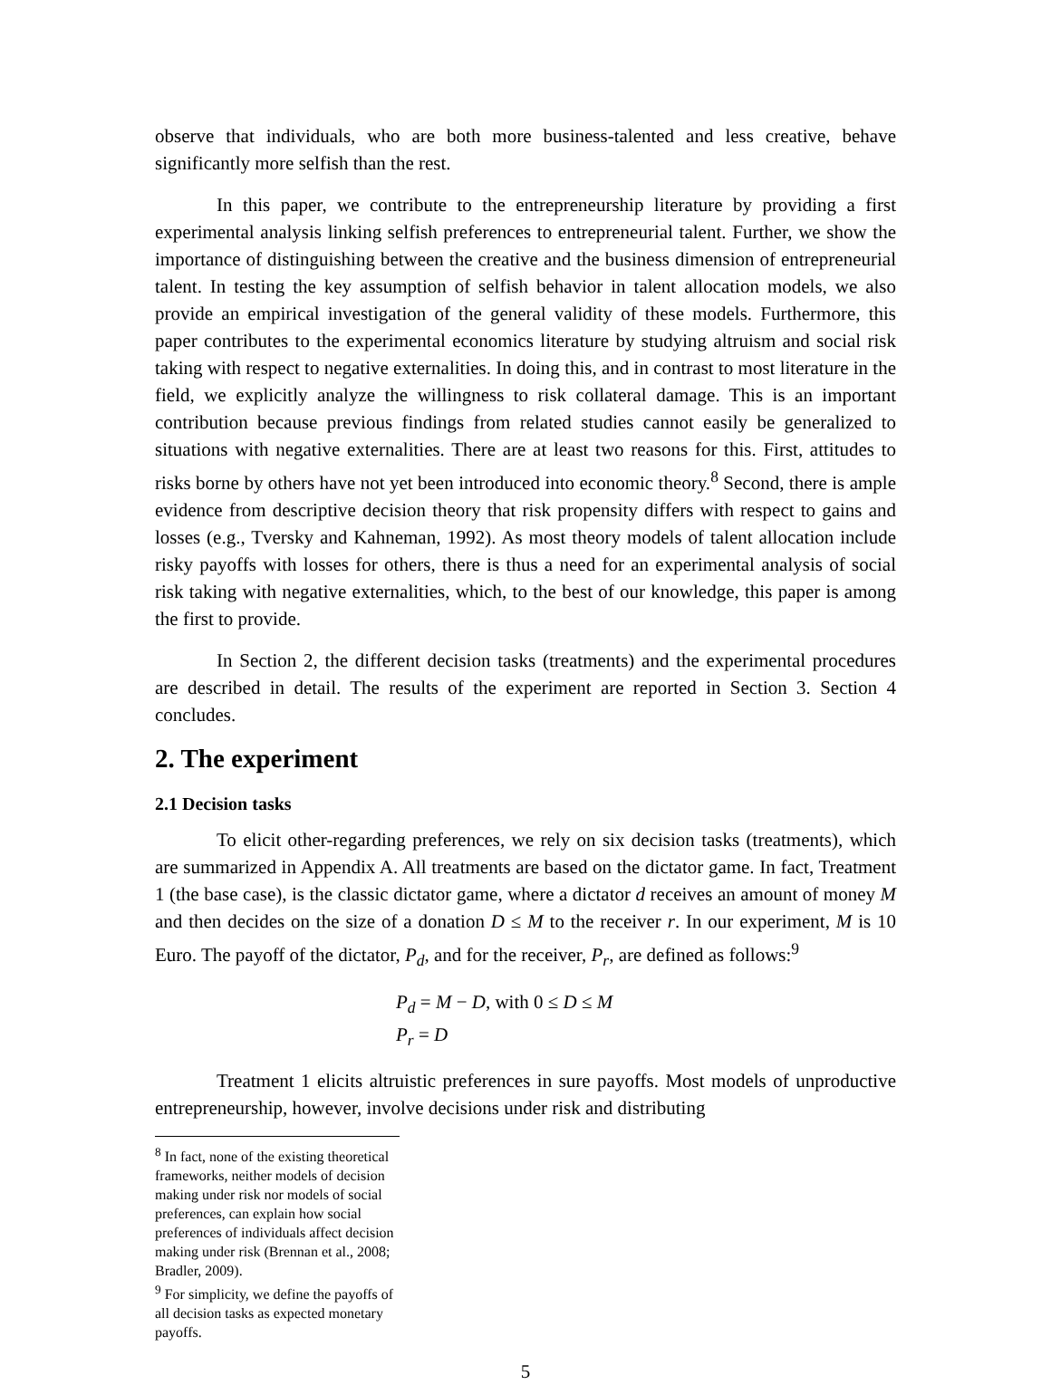observe that individuals, who are both more business-talented and less creative, behave significantly more selfish than the rest.
In this paper, we contribute to the entrepreneurship literature by providing a first experimental analysis linking selfish preferences to entrepreneurial talent. Further, we show the importance of distinguishing between the creative and the business dimension of entrepreneurial talent. In testing the key assumption of selfish behavior in talent allocation models, we also provide an empirical investigation of the general validity of these models. Furthermore, this paper contributes to the experimental economics literature by studying altruism and social risk taking with respect to negative externalities. In doing this, and in contrast to most literature in the field, we explicitly analyze the willingness to risk collateral damage. This is an important contribution because previous findings from related studies cannot easily be generalized to situations with negative externalities. There are at least two reasons for this. First, attitudes to risks borne by others have not yet been introduced into economic theory.<sup>8</sup> Second, there is ample evidence from descriptive decision theory that risk propensity differs with respect to gains and losses (e.g., Tversky and Kahneman, 1992). As most theory models of talent allocation include risky payoffs with losses for others, there is thus a need for an experimental analysis of social risk taking with negative externalities, which, to the best of our knowledge, this paper is among the first to provide.
In Section 2, the different decision tasks (treatments) and the experimental procedures are described in detail. The results of the experiment are reported in Section 3. Section 4 concludes.
2. The experiment
2.1 Decision tasks
To elicit other-regarding preferences, we rely on six decision tasks (treatments), which are summarized in Appendix A. All treatments are based on the dictator game. In fact, Treatment 1 (the base case), is the classic dictator game, where a dictator d receives an amount of money M and then decides on the size of a donation D ≤ M to the receiver r. In our experiment, M is 10 Euro. The payoff of the dictator, P<sub>d</sub>, and for the receiver, P<sub>r</sub>, are defined as follows:<sup>9</sup>
P<sub>d</sub> = M − D, with 0 ≤ D ≤ M
P<sub>r</sub> = D
Treatment 1 elicits altruistic preferences in sure payoffs. Most models of unproductive entrepreneurship, however, involve decisions under risk and distributing
<sup>8</sup> In fact, none of the existing theoretical frameworks, neither models of decision making under risk nor models of social preferences, can explain how social preferences of individuals affect decision making under risk (Brennan et al., 2008; Bradler, 2009).
<sup>9</sup> For simplicity, we define the payoffs of all decision tasks as expected monetary payoffs.
5